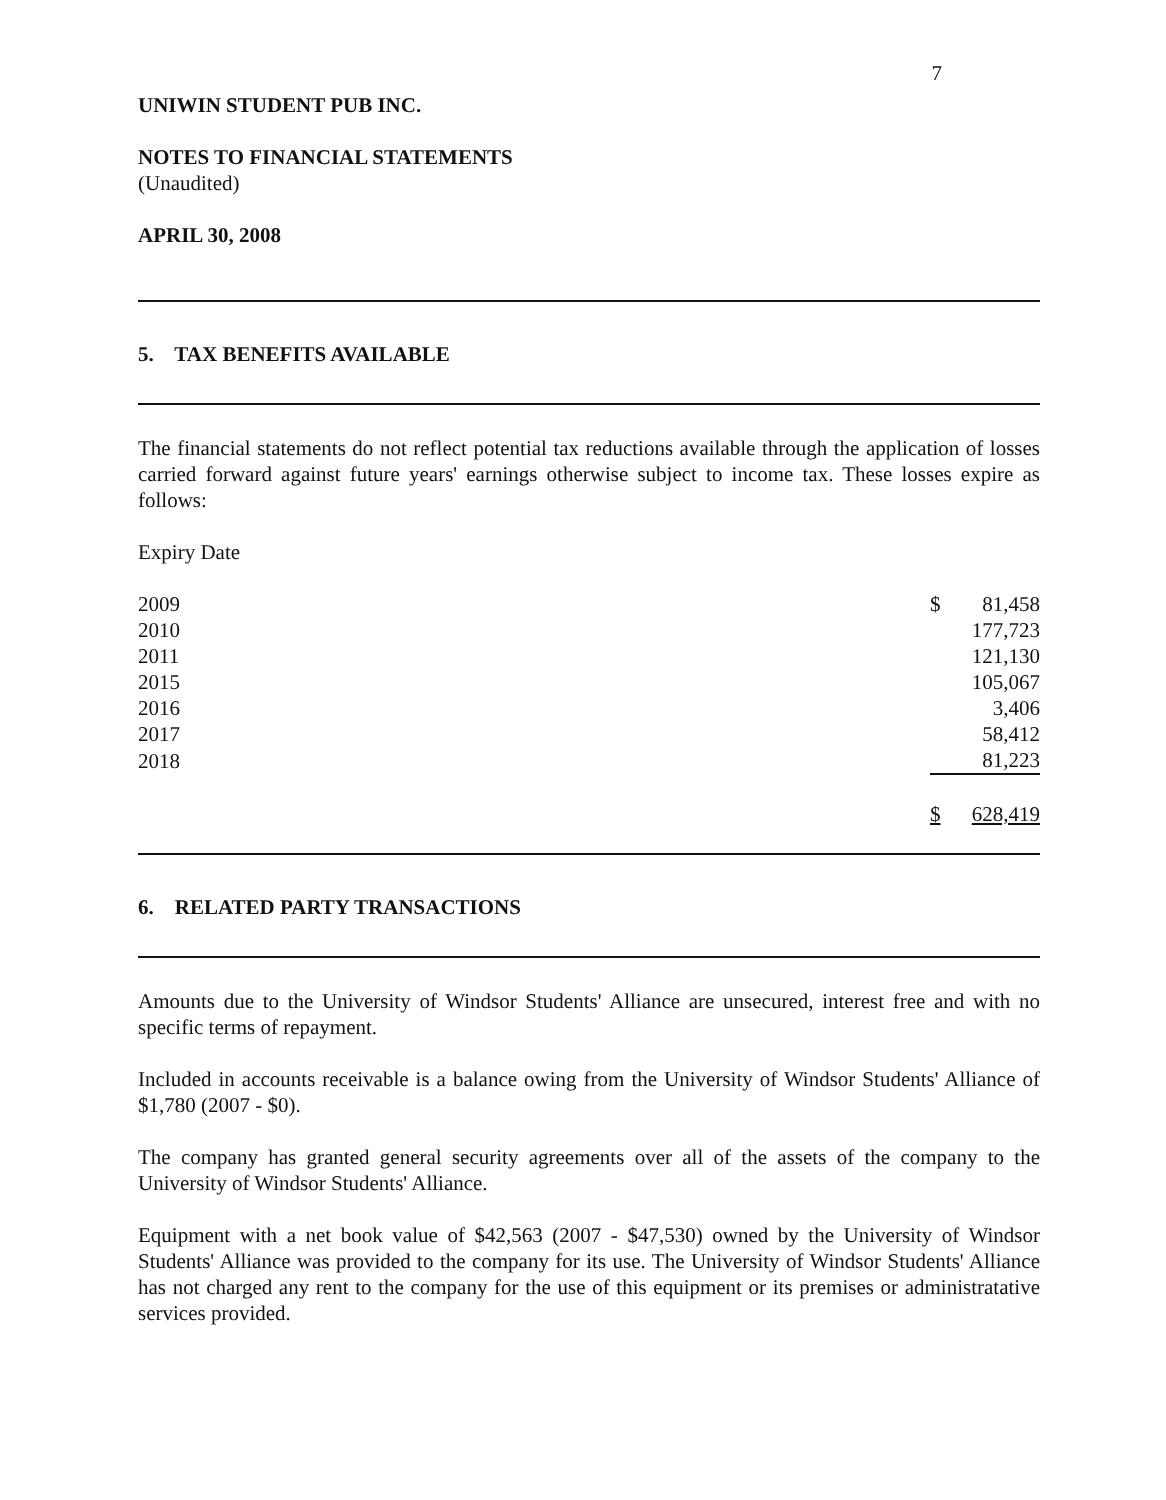7
UNIWIN STUDENT PUB INC.
NOTES TO FINANCIAL STATEMENTS
(Unaudited)
APRIL 30, 2008
5. TAX BENEFITS AVAILABLE
The financial statements do not reflect potential tax reductions available through the application of losses carried forward against future years' earnings otherwise subject to income tax. These losses expire as follows:
Expiry Date
| 2009 | $ | 81,458 |
| 2010 | | 177,723 |
| 2011 | | 121,130 |
| 2015 | | 105,067 |
| 2016 | | 3,406 |
| 2017 | | 58,412 |
| 2018 | | 81,223 |
| | $ | 628,419 |
6. RELATED PARTY TRANSACTIONS
Amounts due to the University of Windsor Students' Alliance are unsecured, interest free and with no specific terms of repayment.
Included in accounts receivable is a balance owing from the University of Windsor Students' Alliance of $1,780 (2007 - $0).
The company has granted general security agreements over all of the assets of the company to the University of Windsor Students' Alliance.
Equipment with a net book value of $42,563 (2007 - $47,530) owned by the University of Windsor Students' Alliance was provided to the company for its use. The University of Windsor Students' Alliance has not charged any rent to the company for the use of this equipment or its premises or administratative services provided.